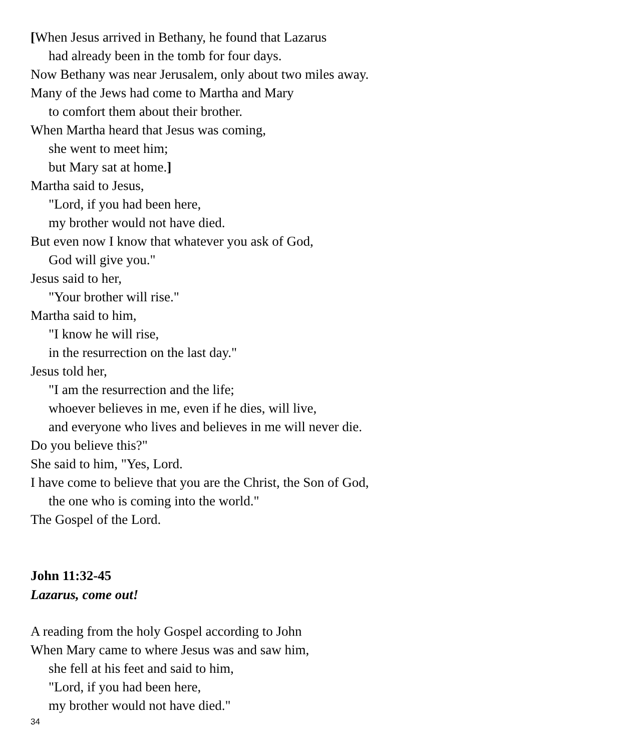[When Jesus arrived in Bethany, he found that Lazarus
had already been in the tomb for four days.
Now Bethany was near Jerusalem, only about two miles away.
Many of the Jews had come to Martha and Mary
to comfort them about their brother.
When Martha heard that Jesus was coming,
she went to meet him;
but Mary sat at home.]
Martha said to Jesus,
"Lord, if you had been here,
my brother would not have died.
But even now I know that whatever you ask of God,
God will give you."
Jesus said to her,
"Your brother will rise."
Martha said to him,
"I know he will rise,
in the resurrection on the last day."
Jesus told her,
"I am the resurrection and the life;
whoever believes in me, even if he dies, will live,
and everyone who lives and believes in me will never die.
Do you believe this?"
She said to him, "Yes, Lord.
I have come to believe that you are the Christ, the Son of God,
the one who is coming into the world."
The Gospel of the Lord.
John 11:32-45
Lazarus, come out!
A reading from the holy Gospel according to John
When Mary came to where Jesus was and saw him,
she fell at his feet and said to him,
"Lord, if you had been here,
my brother would not have died."
34